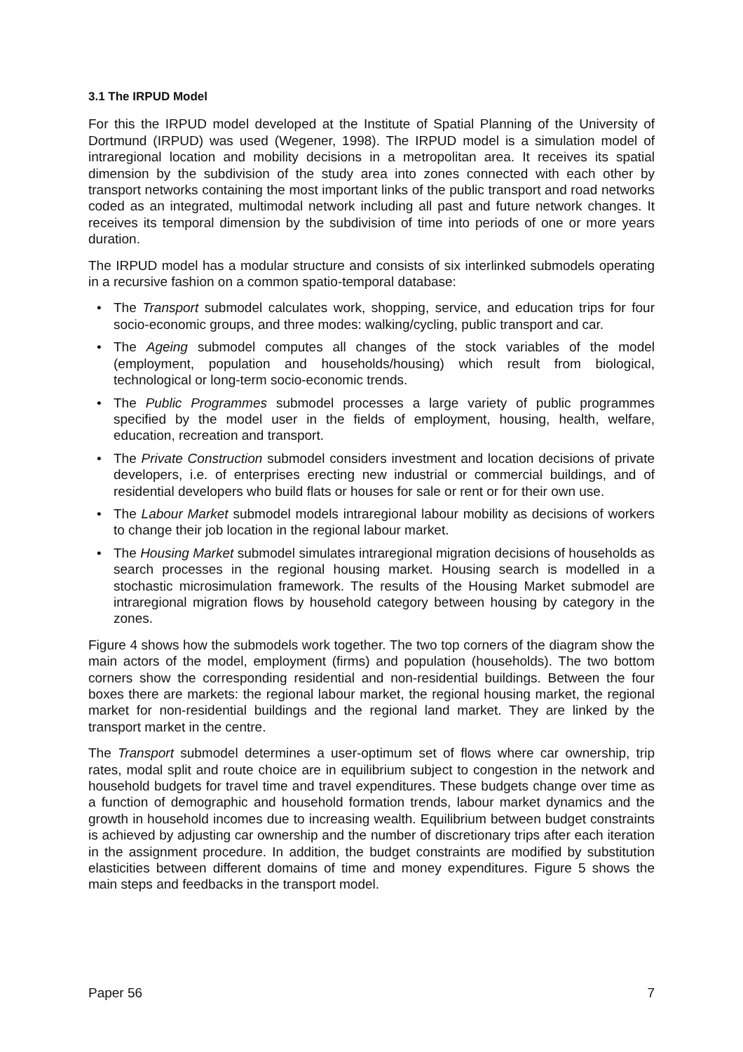3.1 The IRPUD Model
For this the IRPUD model developed at the Institute of Spatial Planning of the University of Dortmund (IRPUD) was used (Wegener, 1998). The IRPUD model is a simulation model of intraregional location and mobility decisions in a metropolitan area. It receives its spatial dimension by the subdivision of the study area into zones connected with each other by transport networks containing the most important links of the public transport and road networks coded as an integrated, multimodal network including all past and future network changes. It receives its temporal dimension by the subdivision of time into periods of one or more years duration.
The IRPUD model has a modular structure and consists of six interlinked submodels operating in a recursive fashion on a common spatio-temporal database:
• The Transport submodel calculates work, shopping, service, and education trips for four socio-economic groups, and three modes: walking/cycling, public transport and car.
• The Ageing submodel computes all changes of the stock variables of the model (employment, population and households/housing) which result from biological, technological or long-term socio-economic trends.
• The Public Programmes submodel processes a large variety of public programmes specified by the model user in the fields of employment, housing, health, welfare, education, recreation and transport.
• The Private Construction submodel considers investment and location decisions of private developers, i.e. of enterprises erecting new industrial or commercial buildings, and of residential developers who build flats or houses for sale or rent or for their own use.
• The Labour Market submodel models intraregional labour mobility as decisions of workers to change their job location in the regional labour market.
• The Housing Market submodel simulates intraregional migration decisions of households as search processes in the regional housing market. Housing search is modelled in a stochastic microsimulation framework. The results of the Housing Market submodel are intraregional migration flows by household category between housing by category in the zones.
Figure 4 shows how the submodels work together. The two top corners of the diagram show the main actors of the model, employment (firms) and population (households). The two bottom corners show the corresponding residential and non-residential buildings. Between the four boxes there are markets: the regional labour market, the regional housing market, the regional market for non-residential buildings and the regional land market. They are linked by the transport market in the centre.
The Transport submodel determines a user-optimum set of flows where car ownership, trip rates, modal split and route choice are in equilibrium subject to congestion in the network and household budgets for travel time and travel expenditures. These budgets change over time as a function of demographic and household formation trends, labour market dynamics and the growth in household incomes due to increasing wealth. Equilibrium between budget constraints is achieved by adjusting car ownership and the number of discretionary trips after each iteration in the assignment procedure. In addition, the budget constraints are modified by substitution elasticities between different domains of time and money expenditures. Figure 5 shows the main steps and feedbacks in the transport model.
Paper 56 7